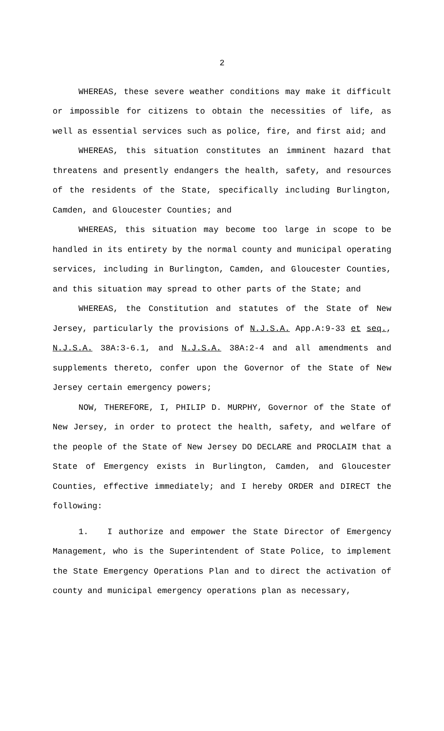2
WHEREAS, these severe weather conditions may make it difficult or impossible for citizens to obtain the necessities of life, as well as essential services such as police, fire, and first aid; and
WHEREAS, this situation constitutes an imminent hazard that threatens and presently endangers the health, safety, and resources of the residents of the State, specifically including Burlington, Camden, and Gloucester Counties; and
WHEREAS, this situation may become too large in scope to be handled in its entirety by the normal county and municipal operating services, including in Burlington, Camden, and Gloucester Counties, and this situation may spread to other parts of the State; and
WHEREAS, the Constitution and statutes of the State of New Jersey, particularly the provisions of N.J.S.A. App.A:9-33 et seq., N.J.S.A. 38A:3-6.1, and N.J.S.A. 38A:2-4 and all amendments and supplements thereto, confer upon the Governor of the State of New Jersey certain emergency powers;
NOW, THEREFORE, I, PHILIP D. MURPHY, Governor of the State of New Jersey, in order to protect the health, safety, and welfare of the people of the State of New Jersey DO DECLARE and PROCLAIM that a State of Emergency exists in Burlington, Camden, and Gloucester Counties, effective immediately; and I hereby ORDER and DIRECT the following:
1. I authorize and empower the State Director of Emergency Management, who is the Superintendent of State Police, to implement the State Emergency Operations Plan and to direct the activation of county and municipal emergency operations plan as necessary,